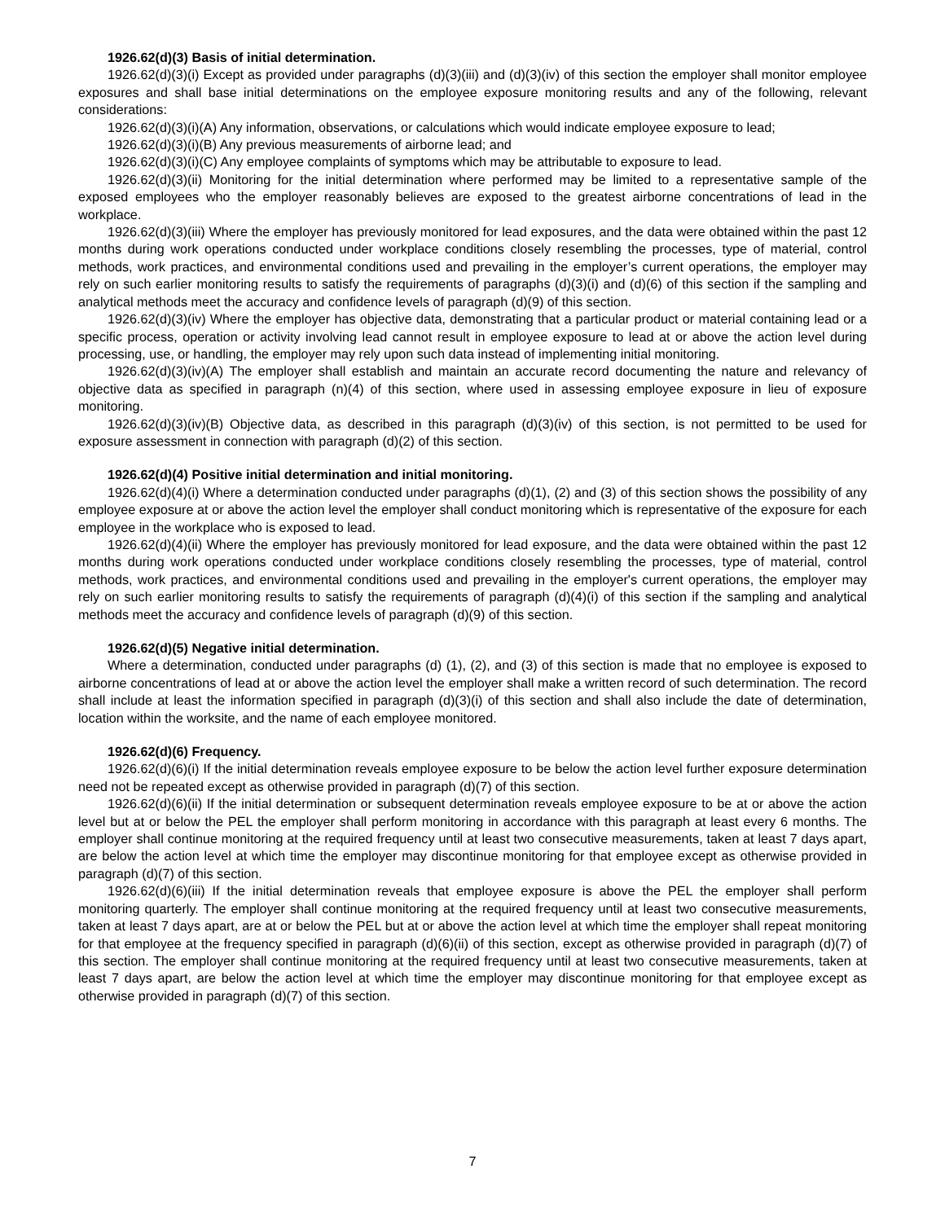1926.62(d)(3) Basis of initial determination.
1926.62(d)(3)(i) Except as provided under paragraphs (d)(3)(iii) and (d)(3)(iv) of this section the employer shall monitor employee exposures and shall base initial determinations on the employee exposure monitoring results and any of the following, relevant considerations:
1926.62(d)(3)(i)(A) Any information, observations, or calculations which would indicate employee exposure to lead;
1926.62(d)(3)(i)(B) Any previous measurements of airborne lead; and
1926.62(d)(3)(i)(C) Any employee complaints of symptoms which may be attributable to exposure to lead.
1926.62(d)(3)(ii) Monitoring for the initial determination where performed may be limited to a representative sample of the exposed employees who the employer reasonably believes are exposed to the greatest airborne concentrations of lead in the workplace.
1926.62(d)(3)(iii) Where the employer has previously monitored for lead exposures, and the data were obtained within the past 12 months during work operations conducted under workplace conditions closely resembling the processes, type of material, control methods, work practices, and environmental conditions used and prevailing in the employer’s current operations, the employer may rely on such earlier monitoring results to satisfy the requirements of paragraphs (d)(3)(i) and (d)(6) of this section if the sampling and analytical methods meet the accuracy and confidence levels of paragraph (d)(9) of this section.
1926.62(d)(3)(iv) Where the employer has objective data, demonstrating that a particular product or material containing lead or a specific process, operation or activity involving lead cannot result in employee exposure to lead at or above the action level during processing, use, or handling, the employer may rely upon such data instead of implementing initial monitoring.
1926.62(d)(3)(iv)(A) The employer shall establish and maintain an accurate record documenting the nature and relevancy of objective data as specified in paragraph (n)(4) of this section, where used in assessing employee exposure in lieu of exposure monitoring.
1926.62(d)(3)(iv)(B) Objective data, as described in this paragraph (d)(3)(iv) of this section, is not permitted to be used for exposure assessment in connection with paragraph (d)(2) of this section.
1926.62(d)(4) Positive initial determination and initial monitoring.
1926.62(d)(4)(i) Where a determination conducted under paragraphs (d)(1), (2) and (3) of this section shows the possibility of any employee exposure at or above the action level the employer shall conduct monitoring which is representative of the exposure for each employee in the workplace who is exposed to lead.
1926.62(d)(4)(ii) Where the employer has previously monitored for lead exposure, and the data were obtained within the past 12 months during work operations conducted under workplace conditions closely resembling the processes, type of material, control methods, work practices, and environmental conditions used and prevailing in the employer's current operations, the employer may rely on such earlier monitoring results to satisfy the requirements of paragraph (d)(4)(i) of this section if the sampling and analytical methods meet the accuracy and confidence levels of paragraph (d)(9) of this section.
1926.62(d)(5) Negative initial determination.
Where a determination, conducted under paragraphs (d) (1), (2), and (3) of this section is made that no employee is exposed to airborne concentrations of lead at or above the action level the employer shall make a written record of such determination. The record shall include at least the information specified in paragraph (d)(3)(i) of this section and shall also include the date of determination, location within the worksite, and the name of each employee monitored.
1926.62(d)(6) Frequency.
1926.62(d)(6)(i) If the initial determination reveals employee exposure to be below the action level further exposure determination need not be repeated except as otherwise provided in paragraph (d)(7) of this section.
1926.62(d)(6)(ii) If the initial determination or subsequent determination reveals employee exposure to be at or above the action level but at or below the PEL the employer shall perform monitoring in accordance with this paragraph at least every 6 months. The employer shall continue monitoring at the required frequency until at least two consecutive measurements, taken at least 7 days apart, are below the action level at which time the employer may discontinue monitoring for that employee except as otherwise provided in paragraph (d)(7) of this section.
1926.62(d)(6)(iii) If the initial determination reveals that employee exposure is above the PEL the employer shall perform monitoring quarterly. The employer shall continue monitoring at the required frequency until at least two consecutive measurements, taken at least 7 days apart, are at or below the PEL but at or above the action level at which time the employer shall repeat monitoring for that employee at the frequency specified in paragraph (d)(6)(ii) of this section, except as otherwise provided in paragraph (d)(7) of this section. The employer shall continue monitoring at the required frequency until at least two consecutive measurements, taken at least 7 days apart, are below the action level at which time the employer may discontinue monitoring for that employee except as otherwise provided in paragraph (d)(7) of this section.
7